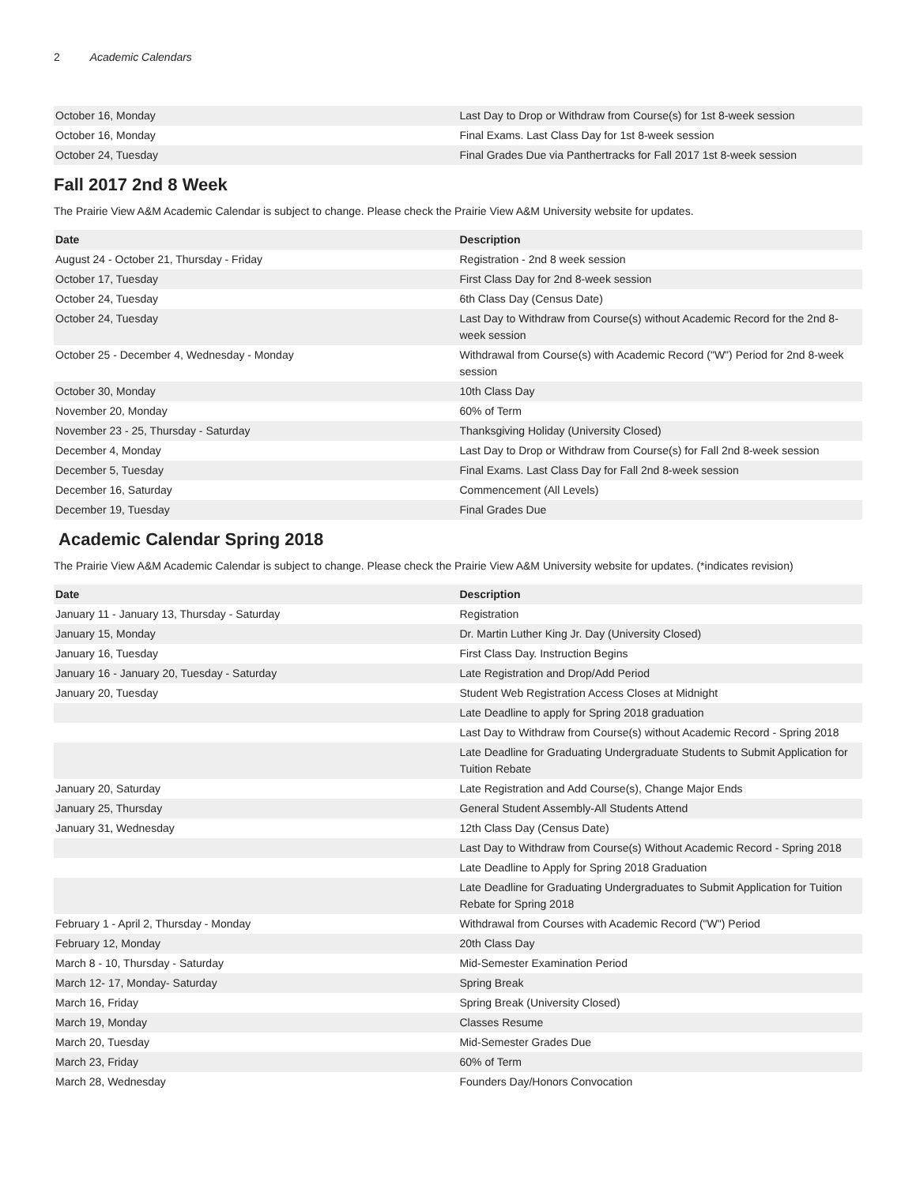2 Academic Calendars
| October 16, Monday | Last Day to Drop or Withdraw from Course(s) for 1st 8-week session |
| October 16, Monday | Final Exams. Last Class Day for 1st 8-week session |
| October 24, Tuesday | Final Grades Due via Panthertracks for Fall 2017 1st 8-week session |
Fall 2017 2nd 8 Week
The Prairie View A&M Academic Calendar is subject to change. Please check the Prairie View A&M University website for updates.
| Date | Description |
| --- | --- |
| August 24 - October 21, Thursday - Friday | Registration - 2nd 8 week session |
| October 17, Tuesday | First Class Day for 2nd 8-week session |
| October 24, Tuesday | 6th Class Day (Census Date) |
| October 24, Tuesday | Last Day to Withdraw from Course(s) without Academic Record for the 2nd 8-week session |
| October 25 - December 4, Wednesday - Monday | Withdrawal from Course(s) with Academic Record ("W") Period for 2nd 8-week session |
| October 30, Monday | 10th Class Day |
| November 20, Monday | 60% of Term |
| November 23 - 25, Thursday - Saturday | Thanksgiving Holiday (University Closed) |
| December 4, Monday | Last Day to Drop or Withdraw from Course(s) for Fall 2nd 8-week session |
| December 5, Tuesday | Final Exams. Last Class Day for Fall 2nd 8-week session |
| December 16, Saturday | Commencement (All Levels) |
| December 19, Tuesday | Final Grades Due |
Academic Calendar Spring 2018
The Prairie View A&M Academic Calendar is subject to change. Please check the Prairie View A&M University website for updates. (*indicates revision)
| Date | Description |
| --- | --- |
| January 11 - January 13, Thursday - Saturday | Registration |
| January 15, Monday | Dr. Martin Luther King Jr. Day (University Closed) |
| January 16, Tuesday | First Class Day. Instruction Begins |
| January 16 - January 20, Tuesday - Saturday | Late Registration and Drop/Add Period |
| January 20, Tuesday | Student Web Registration Access Closes at Midnight |
| | Late Deadline to apply for Spring 2018 graduation |
| | Last Day to Withdraw from Course(s) without Academic Record - Spring 2018 |
| | Late Deadline for Graduating Undergraduate Students to Submit Application for Tuition Rebate |
| January 20, Saturday | Late Registration and Add Course(s), Change Major Ends |
| January 25, Thursday | General Student Assembly-All Students Attend |
| January 31, Wednesday | 12th Class Day (Census Date) |
| | Last Day to Withdraw from Course(s) Without Academic Record - Spring 2018 |
| | Late Deadline to Apply for Spring 2018 Graduation |
| | Late Deadline for Graduating Undergraduates to Submit Application for Tuition Rebate for Spring 2018 |
| February 1 - April 2, Thursday - Monday | Withdrawal from Courses with Academic Record ("W") Period |
| February 12, Monday | 20th Class Day |
| March 8 - 10, Thursday - Saturday | Mid-Semester Examination Period |
| March 12- 17, Monday- Saturday | Spring Break |
| March 16, Friday | Spring Break (University Closed) |
| March 19, Monday | Classes Resume |
| March 20, Tuesday | Mid-Semester Grades Due |
| March 23, Friday | 60% of Term |
| March 28, Wednesday | Founders Day/Honors Convocation |